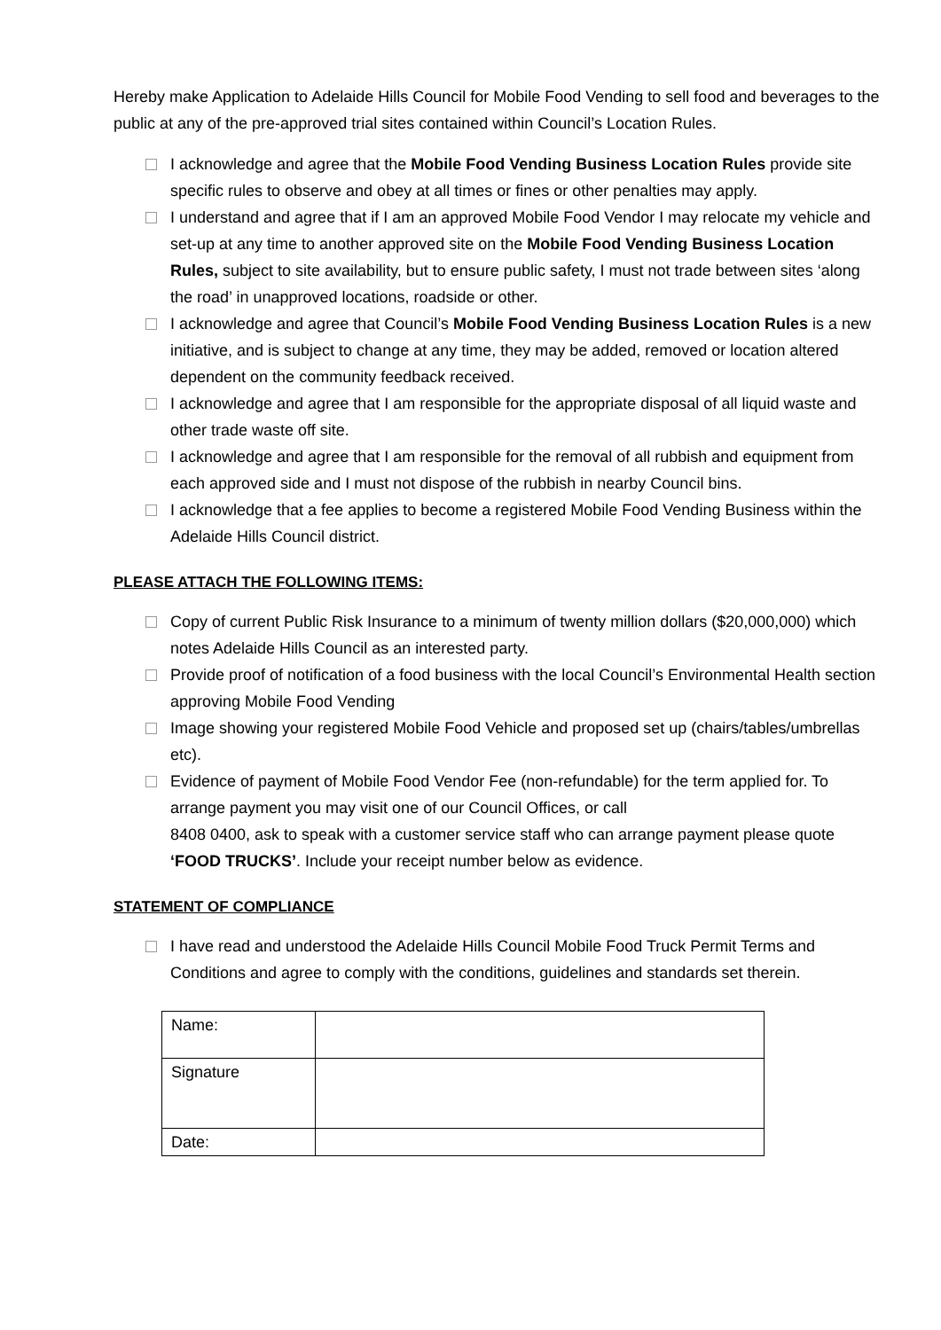Hereby make Application to Adelaide Hills Council for Mobile Food Vending to sell food and beverages to the public at any of the pre-approved trial sites contained within Council’s Location Rules.
I acknowledge and agree that the Mobile Food Vending Business Location Rules provide site specific rules to observe and obey at all times or fines or other penalties may apply.
I understand and agree that if I am an approved Mobile Food Vendor I may relocate my vehicle and set-up at any time to another approved site on the Mobile Food Vending Business Location Rules, subject to site availability, but to ensure public safety, I must not trade between sites ‘along the road’ in unapproved locations, roadside or other.
I acknowledge and agree that Council’s Mobile Food Vending Business Location Rules is a new initiative, and is subject to change at any time, they may be added, removed or location altered dependent on the community feedback received.
I acknowledge and agree that I am responsible for the appropriate disposal of all liquid waste and other trade waste off site.
I acknowledge and agree that I am responsible for the removal of all rubbish and equipment from each approved side and I must not dispose of the rubbish in nearby Council bins.
I acknowledge that a fee applies to become a registered Mobile Food Vending Business within the Adelaide Hills Council district.
PLEASE ATTACH THE FOLLOWING ITEMS:
Copy of current Public Risk Insurance to a minimum of twenty million dollars ($20,000,000) which notes Adelaide Hills Council as an interested party.
Provide proof of notification of a food business with the local Council’s Environmental Health section approving Mobile Food Vending
Image showing your registered Mobile Food Vehicle and proposed set up (chairs/tables/umbrellas etc).
Evidence of payment of Mobile Food Vendor Fee (non-refundable) for the term applied for. To arrange payment you may visit one of our Council Offices, or call
8408 0400, ask to speak with a customer service staff who can arrange payment please quote ‘FOOD TRUCKS’. Include your receipt number below as evidence.
STATEMENT OF COMPLIANCE
I have read and understood the Adelaide Hills Council Mobile Food Truck Permit Terms and Conditions and agree to comply with the conditions, guidelines and standards set therein.
| Name: | |
| Signature | |
| Date: | |